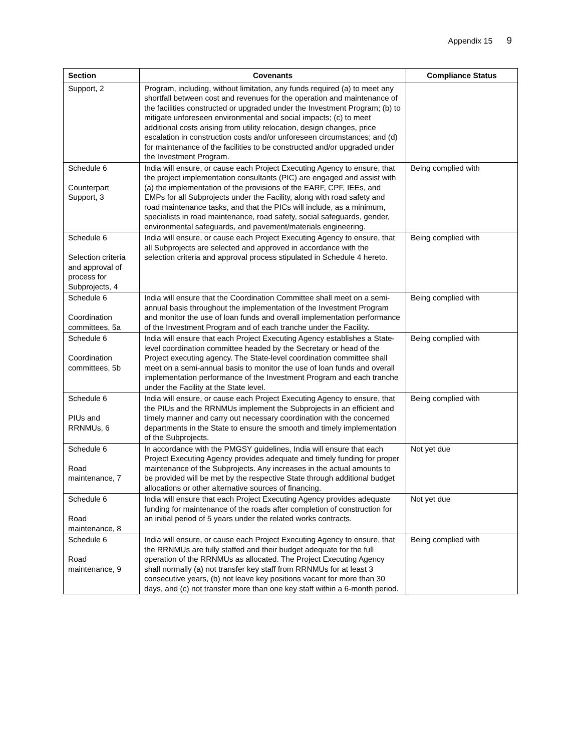Appendix 15 9
| Section | Covenants | Compliance Status |
| --- | --- | --- |
| Support, 2 | Program, including, without limitation, any funds required (a) to meet any shortfall between cost and revenues for the operation and maintenance of the facilities constructed or upgraded under the Investment Program; (b) to mitigate unforeseen environmental and social impacts; (c) to meet additional costs arising from utility relocation, design changes, price escalation in construction costs and/or unforeseen circumstances; and (d) for maintenance of the facilities to be constructed and/or upgraded under the Investment Program. | |
| Schedule 6 Counterpart Support, 3 | India will ensure, or cause each Project Executing Agency to ensure, that the project implementation consultants (PIC) are engaged and assist with (a) the implementation of the provisions of the EARF, CPF, IEEs, and EMPs for all Subprojects under the Facility, along with road safety and road maintenance tasks, and that the PICs will include, as a minimum, specialists in road maintenance, road safety, social safeguards, gender, environmental safeguards, and pavement/materials engineering. | Being complied with |
| Schedule 6 Selection criteria and approval of process for Subprojects, 4 | India will ensure, or cause each Project Executing Agency to ensure, that all Subprojects are selected and approved in accordance with the selection criteria and approval process stipulated in Schedule 4 hereto. | Being complied with |
| Schedule 6 Coordination committees, 5a | India will ensure that the Coordination Committee shall meet on a semi-annual basis throughout the implementation of the Investment Program and monitor the use of loan funds and overall implementation performance of the Investment Program and of each tranche under the Facility. | Being complied with |
| Schedule 6 Coordination committees, 5b | India will ensure that each Project Executing Agency establishes a State-level coordination committee headed by the Secretary or head of the Project executing agency. The State-level coordination committee shall meet on a semi-annual basis to monitor the use of loan funds and overall implementation performance of the Investment Program and each tranche under the Facility at the State level. | Being complied with |
| Schedule 6 PIUs and RRNMUs, 6 | India will ensure, or cause each Project Executing Agency to ensure, that the PIUs and the RRNMUs implement the Subprojects in an efficient and timely manner and carry out necessary coordination with the concerned departments in the State to ensure the smooth and timely implementation of the Subprojects. | Being complied with |
| Schedule 6 Road maintenance, 7 | In accordance with the PMGSY guidelines, India will ensure that each Project Executing Agency provides adequate and timely funding for proper maintenance of the Subprojects. Any increases in the actual amounts to be provided will be met by the respective State through additional budget allocations or other alternative sources of financing. | Not yet due |
| Schedule 6 Road maintenance, 8 | India will ensure that each Project Executing Agency provides adequate funding for maintenance of the roads after completion of construction for an initial period of 5 years under the related works contracts. | Not yet due |
| Schedule 6 Road maintenance, 9 | India will ensure, or cause each Project Executing Agency to ensure, that the RRNMUs are fully staffed and their budget adequate for the full operation of the RRNMUs as allocated. The Project Executing Agency shall normally (a) not transfer key staff from RRNMUs for at least 3 consecutive years, (b) not leave key positions vacant for more than 30 days, and (c) not transfer more than one key staff within a 6-month period. | Being complied with |